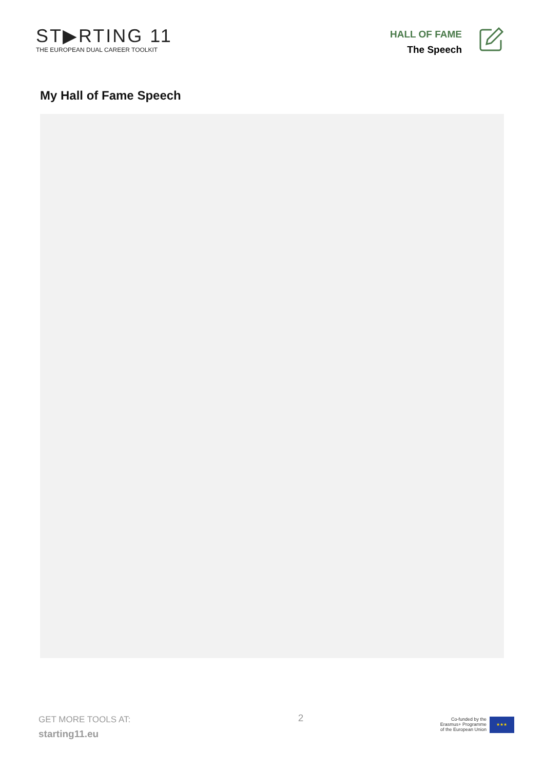ST▶RTING 11
THE EUROPEAN DUAL CAREER TOOLKIT
HALL OF FAME
The Speech
My Hall of Fame Speech
GET MORE TOOLS AT:
starting11.eu
2
Co-funded by the
Erasmus+ Programme
of the European Union
★★★